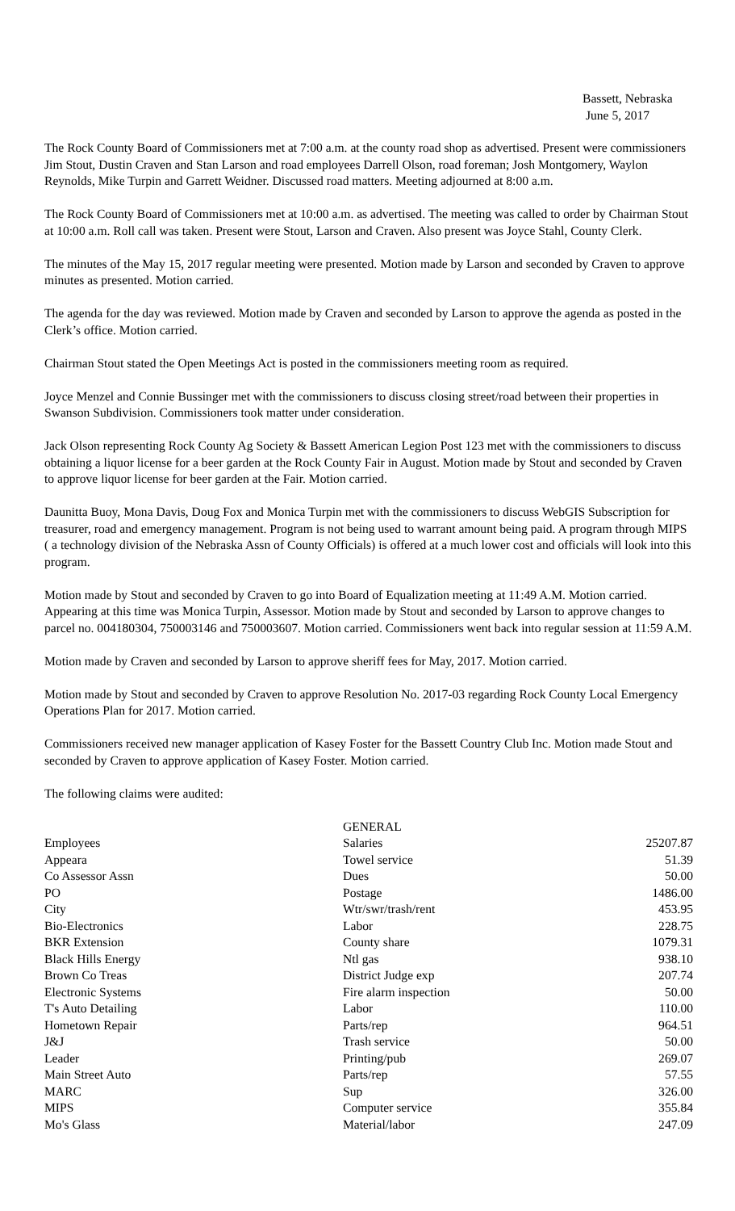Bassett, Nebraska
June 5, 2017
The Rock County Board of Commissioners met at 7:00 a.m. at the county road shop as advertised. Present were commissioners Jim Stout, Dustin Craven and Stan Larson and road employees Darrell Olson, road foreman; Josh Montgomery, Waylon Reynolds, Mike Turpin and Garrett Weidner. Discussed road matters. Meeting adjourned at 8:00 a.m.
The Rock County Board of Commissioners met at 10:00 a.m. as advertised. The meeting was called to order by Chairman Stout at 10:00 a.m. Roll call was taken. Present were Stout, Larson and Craven. Also present was Joyce Stahl, County Clerk.
The minutes of the May 15, 2017 regular meeting were presented. Motion made by Larson and seconded by Craven to approve minutes as presented. Motion carried.
The agenda for the day was reviewed. Motion made by Craven and seconded by Larson to approve the agenda as posted in the Clerk’s office. Motion carried.
Chairman Stout stated the Open Meetings Act is posted in the commissioners meeting room as required.
Joyce Menzel and Connie Bussinger met with the commissioners to discuss closing street/road between their properties in Swanson Subdivision. Commissioners took matter under consideration.
Jack Olson representing Rock County Ag Society & Bassett American Legion Post 123 met with the commissioners to discuss obtaining a liquor license for a beer garden at the Rock County Fair in August. Motion made by Stout and seconded by Craven to approve liquor license for beer garden at the Fair. Motion carried.
Daunitta Buoy, Mona Davis, Doug Fox and Monica Turpin met with the commissioners to discuss WebGIS Subscription for treasurer, road and emergency management. Program is not being used to warrant amount being paid. A program through MIPS ( a technology division of the Nebraska Assn of County Officials) is offered at a much lower cost and officials will look into this program.
Motion made by Stout and seconded by Craven to go into Board of Equalization meeting at 11:49 A.M. Motion carried. Appearing at this time was Monica Turpin, Assessor. Motion made by Stout and seconded by Larson to approve changes to parcel no. 004180304, 750003146 and 750003607. Motion carried. Commissioners went back into regular session at 11:59 A.M.
Motion made by Craven and seconded by Larson to approve sheriff fees for May, 2017. Motion carried.
Motion made by Stout and seconded by Craven to approve Resolution No. 2017-03 regarding Rock County Local Emergency Operations Plan for 2017. Motion carried.
Commissioners received new manager application of Kasey Foster for the Bassett Country Club Inc. Motion made Stout and seconded by Craven to approve application of Kasey Foster. Motion carried.
The following claims were audited:
| | GENERAL | |
| --- | --- | --- |
| Employees | Salaries | 25207.87 |
| Appeara | Towel service | 51.39 |
| Co Assessor Assn | Dues | 50.00 |
| PO | Postage | 1486.00 |
| City | Wtr/swr/trash/rent | 453.95 |
| Bio-Electronics | Labor | 228.75 |
| BKR Extension | County share | 1079.31 |
| Black Hills Energy | Ntl gas | 938.10 |
| Brown Co Treas | District Judge exp | 207.74 |
| Electronic Systems | Fire alarm inspection | 50.00 |
| T's Auto Detailing | Labor | 110.00 |
| Hometown Repair | Parts/rep | 964.51 |
| J&J | Trash service | 50.00 |
| Leader | Printing/pub | 269.07 |
| Main Street Auto | Parts/rep | 57.55 |
| MARC | Sup | 326.00 |
| MIPS | Computer service | 355.84 |
| Mo's Glass | Material/labor | 247.09 |